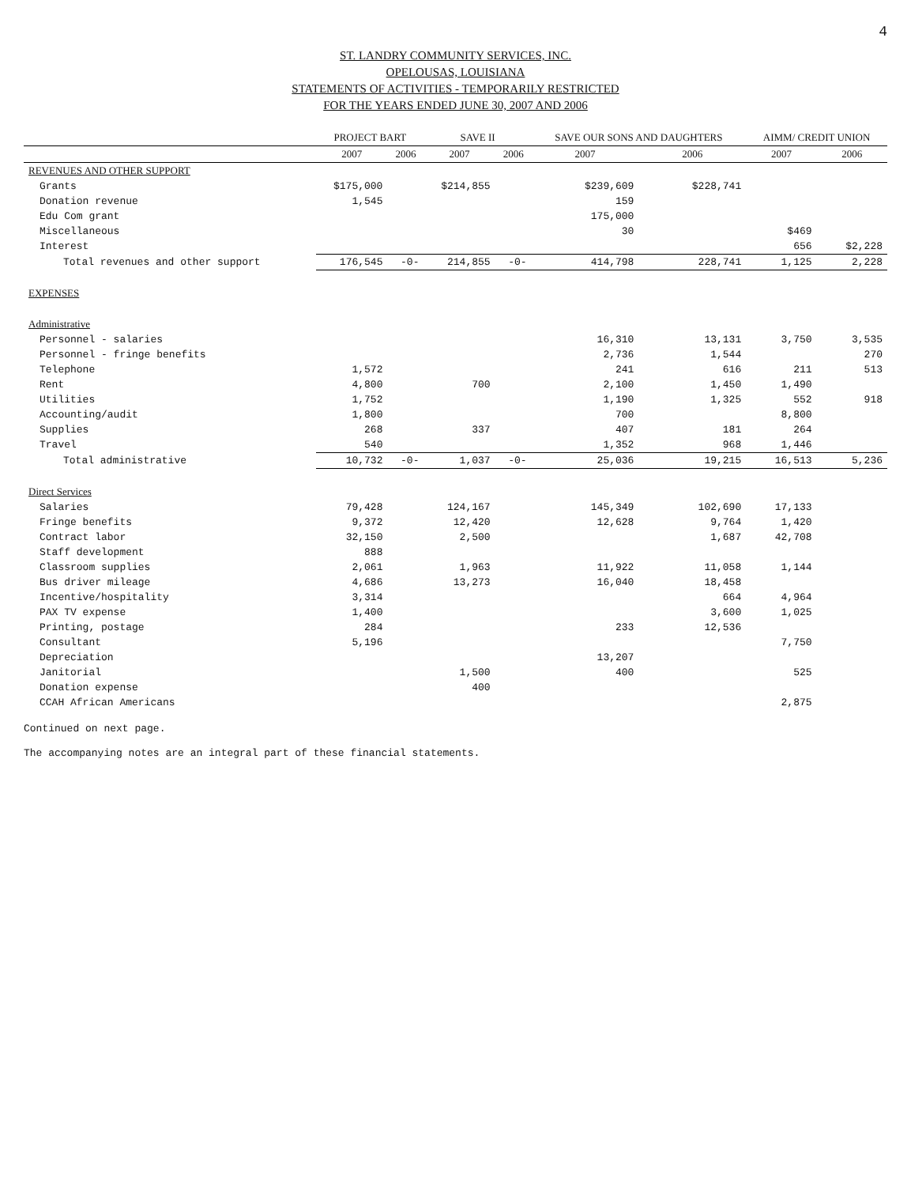4
ST. LANDRY COMMUNITY SERVICES, INC.
OPELOUSAS, LOUISIANA
STATEMENTS OF ACTIVITIES - TEMPORARILY RESTRICTED
FOR THE YEARS ENDED JUNE 30, 2007 AND 2006
| | PROJECT BART | | SAVE II | | SAVE OUR SONS AND DAUGHTERS | | AIMM/ CREDIT UNION | |
| --- | --- | --- | --- | --- | --- | --- | --- | --- |
| | 2007 | 2006 | 2007 | 2006 | 2007 | 2006 | 2007 | 2006 |
| REVENUES AND OTHER SUPPORT | | | | | | | | |
| Grants | $175,000 | | $214,855 | | $239,609 | $228,741 | | |
| Donation revenue | 1,545 | | | | 159 | | | |
| Edu Com grant | | | | | 175,000 | | | |
| Miscellaneous | | | | | 30 | | $469 | |
| Interest | | | | | | | 656 | $2,228 |
| Total revenues and other support | 176,545 | -0- | 214,855 | -0- | 414,798 | 228,741 | 1,125 | 2,228 |
| EXPENSES | | | | | | | | |
| Administrative | | | | | | | | |
| Personnel - salaries | | | | | 16,310 | 13,131 | 3,750 | 3,535 |
| Personnel - fringe benefits | | | | | 2,736 | 1,544 | | 270 |
| Telephone | 1,572 | | | | 241 | 616 | 211 | 513 |
| Rent | 4,800 | | 700 | | 2,100 | 1,450 | 1,490 | |
| Utilities | 1,752 | | | | 1,190 | 1,325 | 552 | 918 |
| Accounting/audit | 1,800 | | | | 700 | | 8,800 | |
| Supplies | 268 | | 337 | | 407 | 181 | 264 | |
| Travel | 540 | | | | 1,352 | 968 | 1,446 | |
| Total administrative | 10,732 | -0- | 1,037 | -0- | 25,036 | 19,215 | 16,513 | 5,236 |
| Direct Services | | | | | | | | |
| Salaries | 79,428 | | 124,167 | | 145,349 | 102,690 | 17,133 | |
| Fringe benefits | 9,372 | | 12,420 | | 12,628 | 9,764 | 1,420 | |
| Contract labor | 32,150 | | 2,500 | | | 1,687 | 42,708 | |
| Staff development | 888 | | | | | | | |
| Classroom supplies | 2,061 | | 1,963 | | 11,922 | 11,058 | 1,144 | |
| Bus driver mileage | 4,686 | | 13,273 | | 16,040 | 18,458 | | |
| Incentive/hospitality | 3,314 | | | | | 664 | 4,964 | |
| PAX TV expense | 1,400 | | | | | 3,600 | 1,025 | |
| Printing, postage | 284 | | | | 233 | 12,536 | | |
| Consultant | 5,196 | | | | | | 7,750 | |
| Depreciation | | | | | 13,207 | | | |
| Janitorial | | | 1,500 | | 400 | | 525 | |
| Donation expense | | | 400 | | | | | |
| CCAH African Americans | | | | | | | 2,875 | |
Continued on next page.
The accompanying notes are an integral part of these financial statements.